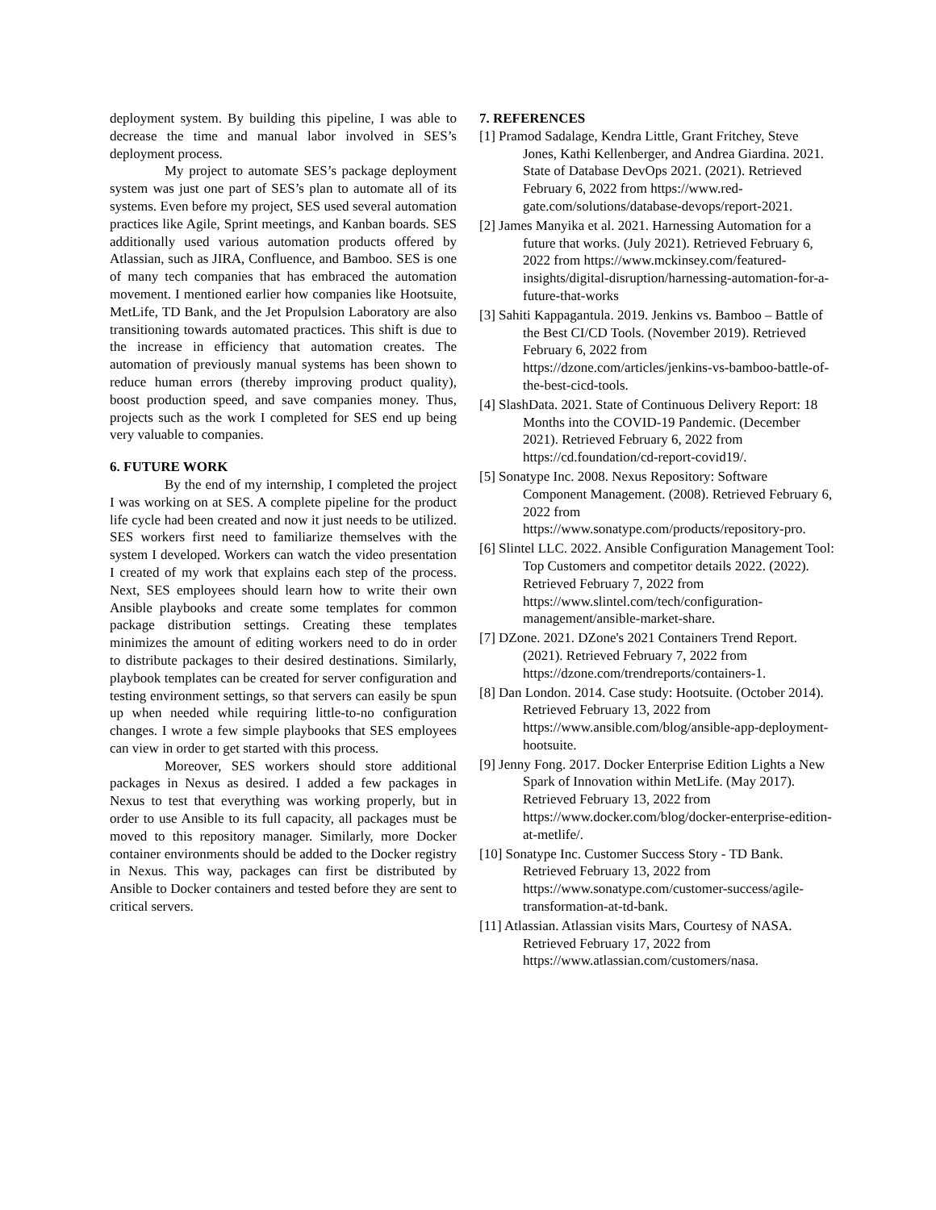deployment system. By building this pipeline, I was able to decrease the time and manual labor involved in SES’s deployment process.
My project to automate SES’s package deployment system was just one part of SES’s plan to automate all of its systems. Even before my project, SES used several automation practices like Agile, Sprint meetings, and Kanban boards. SES additionally used various automation products offered by Atlassian, such as JIRA, Confluence, and Bamboo. SES is one of many tech companies that has embraced the automation movement. I mentioned earlier how companies like Hootsuite, MetLife, TD Bank, and the Jet Propulsion Laboratory are also transitioning towards automated practices. This shift is due to the increase in efficiency that automation creates. The automation of previously manual systems has been shown to reduce human errors (thereby improving product quality), boost production speed, and save companies money. Thus, projects such as the work I completed for SES end up being very valuable to companies.
6. FUTURE WORK
By the end of my internship, I completed the project I was working on at SES. A complete pipeline for the product life cycle had been created and now it just needs to be utilized. SES workers first need to familiarize themselves with the system I developed. Workers can watch the video presentation I created of my work that explains each step of the process. Next, SES employees should learn how to write their own Ansible playbooks and create some templates for common package distribution settings. Creating these templates minimizes the amount of editing workers need to do in order to distribute packages to their desired destinations. Similarly, playbook templates can be created for server configuration and testing environment settings, so that servers can easily be spun up when needed while requiring little-to-no configuration changes. I wrote a few simple playbooks that SES employees can view in order to get started with this process.
Moreover, SES workers should store additional packages in Nexus as desired. I added a few packages in Nexus to test that everything was working properly, but in order to use Ansible to its full capacity, all packages must be moved to this repository manager. Similarly, more Docker container environments should be added to the Docker registry in Nexus. This way, packages can first be distributed by Ansible to Docker containers and tested before they are sent to critical servers.
7. REFERENCES
[1] Pramod Sadalage, Kendra Little, Grant Fritchey, Steve Jones, Kathi Kellenberger, and Andrea Giardina. 2021. State of Database DevOps 2021. (2021). Retrieved February 6, 2022 from https://www.red-gate.com/solutions/database-devops/report-2021.
[2] James Manyika et al. 2021. Harnessing Automation for a future that works. (July 2021). Retrieved February 6, 2022 from https://www.mckinsey.com/featured-insights/digital-disruption/harnessing-automation-for-a-future-that-works
[3] Sahiti Kappagantula. 2019. Jenkins vs. Bamboo – Battle of the Best CI/CD Tools. (November 2019). Retrieved February 6, 2022 from https://dzone.com/articles/jenkins-vs-bamboo-battle-of-the-best-cicd-tools.
[4] SlashData. 2021. State of Continuous Delivery Report: 18 Months into the COVID-19 Pandemic. (December 2021). Retrieved February 6, 2022 from https://cd.foundation/cd-report-covid19/.
[5] Sonatype Inc. 2008. Nexus Repository: Software Component Management. (2008). Retrieved February 6, 2022 from https://www.sonatype.com/products/repository-pro.
[6] Slintel LLC. 2022. Ansible Configuration Management Tool: Top Customers and competitor details 2022. (2022). Retrieved February 7, 2022 from https://www.slintel.com/tech/configuration-management/ansible-market-share.
[7] DZone. 2021. DZone's 2021 Containers Trend Report. (2021). Retrieved February 7, 2022 from https://dzone.com/trendreports/containers-1.
[8] Dan London. 2014. Case study: Hootsuite. (October 2014). Retrieved February 13, 2022 from https://www.ansible.com/blog/ansible-app-deployment-hootsuite.
[9] Jenny Fong. 2017. Docker Enterprise Edition Lights a New Spark of Innovation within MetLife. (May 2017). Retrieved February 13, 2022 from https://www.docker.com/blog/docker-enterprise-edition-at-metlife/.
[10] Sonatype Inc. Customer Success Story - TD Bank. Retrieved February 13, 2022 from https://www.sonatype.com/customer-success/agile-transformation-at-td-bank.
[11] Atlassian. Atlassian visits Mars, Courtesy of NASA. Retrieved February 17, 2022 from https://www.atlassian.com/customers/nasa.